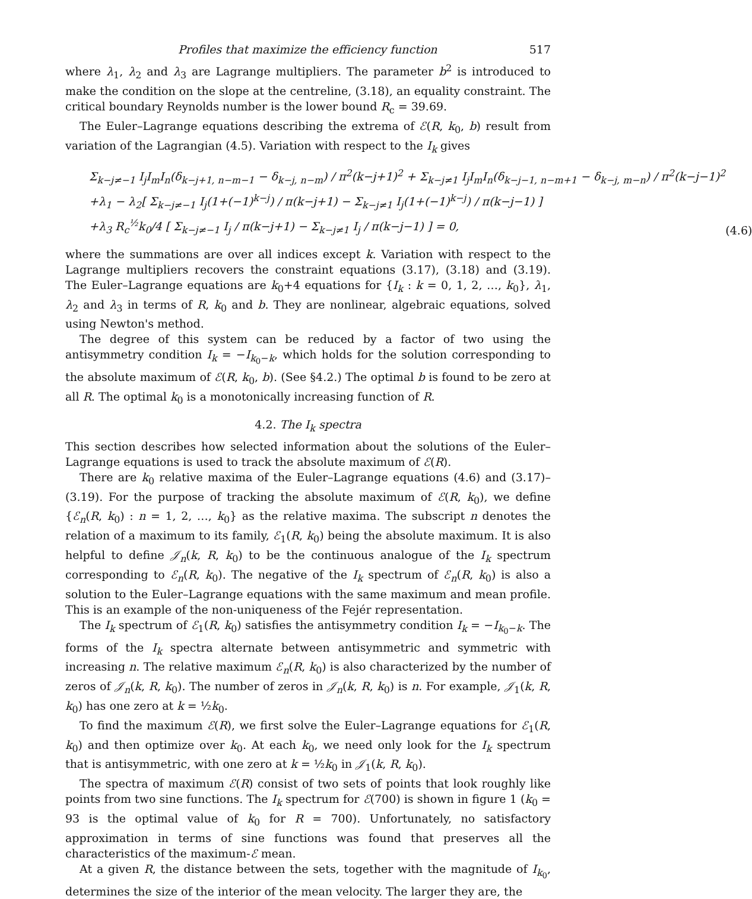Profiles that maximize the efficiency function 517
where λ<sub>1</sub>, λ<sub>2</sub> and λ<sub>3</sub> are Lagrange multipliers. The parameter b<sup>2</sup> is introduced to make the condition on the slope at the centreline, (3.18), an equality constraint. The critical boundary Reynolds number is the lower bound R<sub>c</sub> = 39.69.
The Euler–Lagrange equations describing the extrema of ℰ(R, k<sub>0</sub>, b) result from variation of the Lagrangian (4.5). Variation with respect to the I<sub>k</sub> gives
Σ<sub>k−j≠−1</sub> I<sub>j</sub>I<sub>m</sub>I<sub>n</sub>(δ<sub>k−j+1, n−m−1</sub> − δ<sub>k−j, n−m</sub>) / π<sup>2</sup>(k−j+1)<sup>2</sup> + Σ<sub>k−j≠1</sub> I<sub>j</sub>I<sub>m</sub>I<sub>n</sub>(δ<sub>k−j−1, n−m+1</sub> − δ<sub>k−j, m−n</sub>) / π<sup>2</sup>(k−j−1)<sup>2</sup>
+λ<sub>1</sub> − λ<sub>2</sub>[ Σ<sub>k−j≠−1</sub> I<sub>j</sub>(1+(−1)<sup>k−j</sup>) / π(k−j+1) − Σ<sub>k−j≠1</sub> I<sub>j</sub>(1+(−1)<sup>k−j</sup>) / π(k−j−1) ]
+λ<sub>3</sub> R<sub>c</sub><sup>½</sup>k<sub>0</sub>/4 [ Σ<sub>k−j≠−1</sub> I<sub>j</sub> / π(k−j+1) − Σ<sub>k−j≠1</sub> I<sub>j</sub> / π(k−j−1) ] = 0,
(4.6)
where the summations are over all indices except k. Variation with respect to the Lagrange multipliers recovers the constraint equations (3.17), (3.18) and (3.19). The Euler–Lagrange equations are k<sub>0</sub>+4 equations for {I<sub>k</sub> : k = 0, 1, 2, …, k<sub>0</sub>}, λ<sub>1</sub>, λ<sub>2</sub> and λ<sub>3</sub> in terms of R, k<sub>0</sub> and b. They are nonlinear, algebraic equations, solved using Newton's method.
The degree of this system can be reduced by a factor of two using the antisymmetry condition I<sub>k</sub> = −I<sub>k<sub>0</sub>−k</sub>, which holds for the solution corresponding to the absolute maximum of ℰ(R, k<sub>0</sub>, b). (See §4.2.) The optimal b is found to be zero at all R. The optimal k<sub>0</sub> is a monotonically increasing function of R.
4.2. The I<sub>k</sub> spectra
This section describes how selected information about the solutions of the Euler–Lagrange equations is used to track the absolute maximum of ℰ(R).
There are k<sub>0</sub> relative maxima of the Euler–Lagrange equations (4.6) and (3.17)–(3.19). For the purpose of tracking the absolute maximum of ℰ(R, k<sub>0</sub>), we define {ℰ<sub>n</sub>(R, k<sub>0</sub>) : n = 1, 2, …, k<sub>0</sub>} as the relative maxima. The subscript n denotes the relation of a maximum to its family, ℰ<sub>1</sub>(R, k<sub>0</sub>) being the absolute maximum. It is also helpful to define 𝒥<sub>n</sub>(k, R, k<sub>0</sub>) to be the continuous analogue of the I<sub>k</sub> spectrum corresponding to ℰ<sub>n</sub>(R, k<sub>0</sub>). The negative of the I<sub>k</sub> spectrum of ℰ<sub>n</sub>(R, k<sub>0</sub>) is also a solution to the Euler–Lagrange equations with the same maximum and mean profile. This is an example of the non-uniqueness of the Fejér representation.
The I<sub>k</sub> spectrum of ℰ<sub>1</sub>(R, k<sub>0</sub>) satisfies the antisymmetry condition I<sub>k</sub> = −I<sub>k<sub>0</sub>−k</sub>. The forms of the I<sub>k</sub> spectra alternate between antisymmetric and symmetric with increasing n. The relative maximum ℰ<sub>n</sub>(R, k<sub>0</sub>) is also characterized by the number of zeros of 𝒥<sub>n</sub>(k, R, k<sub>0</sub>). The number of zeros in 𝒥<sub>n</sub>(k, R, k<sub>0</sub>) is n. For example, 𝒥<sub>1</sub>(k, R, k<sub>0</sub>) has one zero at k = ½k<sub>0</sub>.
To find the maximum ℰ(R), we first solve the Euler–Lagrange equations for ℰ<sub>1</sub>(R, k<sub>0</sub>) and then optimize over k<sub>0</sub>. At each k<sub>0</sub>, we need only look for the I<sub>k</sub> spectrum that is antisymmetric, with one zero at k = ½k<sub>0</sub> in 𝒥<sub>1</sub>(k, R, k<sub>0</sub>).
The spectra of maximum ℰ(R) consist of two sets of points that look roughly like points from two sine functions. The I<sub>k</sub> spectrum for ℰ(700) is shown in figure 1 (k<sub>0</sub> = 93 is the optimal value of k<sub>0</sub> for R = 700). Unfortunately, no satisfactory approximation in terms of sine functions was found that preserves all the characteristics of the maximum-ℰ mean.
At a given R, the distance between the sets, together with the magnitude of I<sub>k<sub>0</sub></sub>, determines the size of the interior of the mean velocity. The larger they are, the